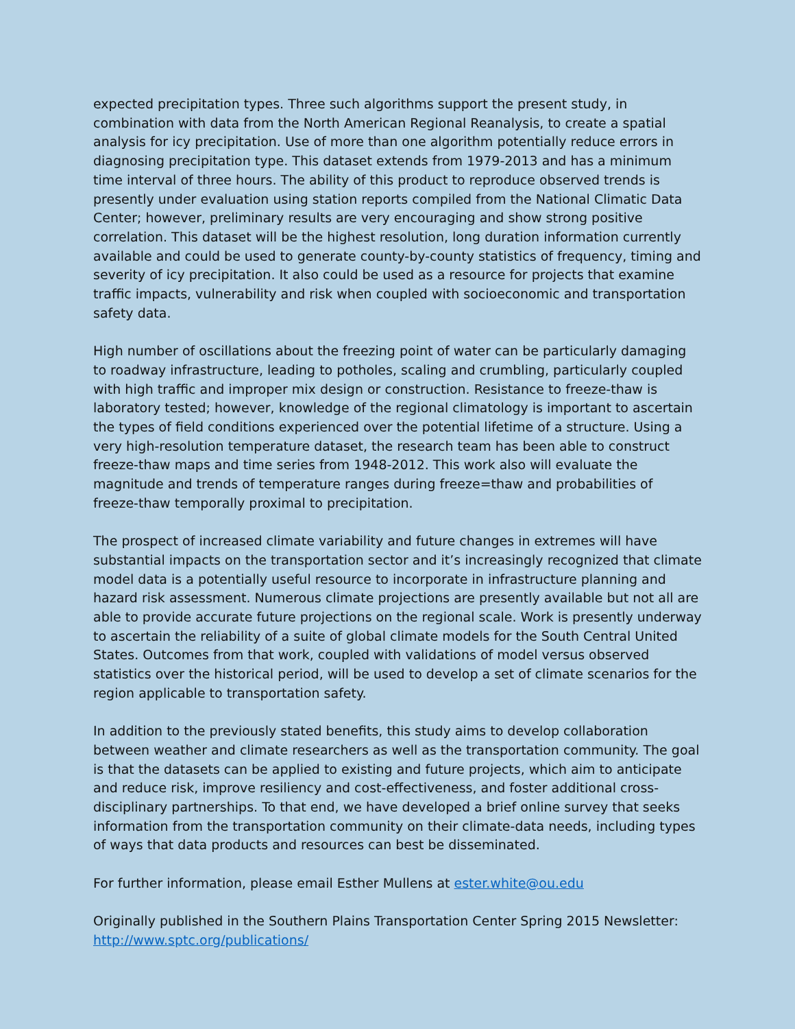expected precipitation types. Three such algorithms support the present study, in combination with data from the North American Regional Reanalysis, to create a spatial analysis for icy precipitation. Use of more than one algorithm potentially reduce errors in diagnosing precipitation type. This dataset extends from 1979-2013 and has a minimum time interval of three hours. The ability of this product to reproduce observed trends is presently under evaluation using station reports compiled from the National Climatic Data Center; however, preliminary results are very encouraging and show strong positive correlation. This dataset will be the highest resolution, long duration information currently available and could be used to generate county-by-county statistics of frequency, timing and severity of icy precipitation. It also could be used as a resource for projects that examine traffic impacts, vulnerability and risk when coupled with socioeconomic and transportation safety data.
High number of oscillations about the freezing point of water can be particularly damaging to roadway infrastructure, leading to potholes, scaling and crumbling, particularly coupled with high traffic and improper mix design or construction. Resistance to freeze-thaw is laboratory tested; however, knowledge of the regional climatology is important to ascertain the types of field conditions experienced over the potential lifetime of a structure. Using a very high-resolution temperature dataset, the research team has been able to construct freeze-thaw maps and time series from 1948-2012. This work also will evaluate the magnitude and trends of temperature ranges during freeze=thaw and probabilities of freeze-thaw temporally proximal to precipitation.
The prospect of increased climate variability and future changes in extremes will have substantial impacts on the transportation sector and it’s increasingly recognized that climate model data is a potentially useful resource to incorporate in infrastructure planning and hazard risk assessment. Numerous climate projections are presently available but not all are able to provide accurate future projections on the regional scale. Work is presently underway to ascertain the reliability of a suite of global climate models for the South Central United States. Outcomes from that work, coupled with validations of model versus observed statistics over the historical period, will be used to develop a set of climate scenarios for the region applicable to transportation safety.
In addition to the previously stated benefits, this study aims to develop collaboration between weather and climate researchers as well as the transportation community. The goal is that the datasets can be applied to existing and future projects, which aim to anticipate and reduce risk, improve resiliency and cost-effectiveness, and foster additional cross-disciplinary partnerships. To that end, we have developed a brief online survey that seeks information from the transportation community on their climate-data needs, including types of ways that data products and resources can best be disseminated.
For further information, please email Esther Mullens at ester.white@ou.edu
Originally published in the Southern Plains Transportation Center Spring 2015 Newsletter: http://www.sptc.org/publications/